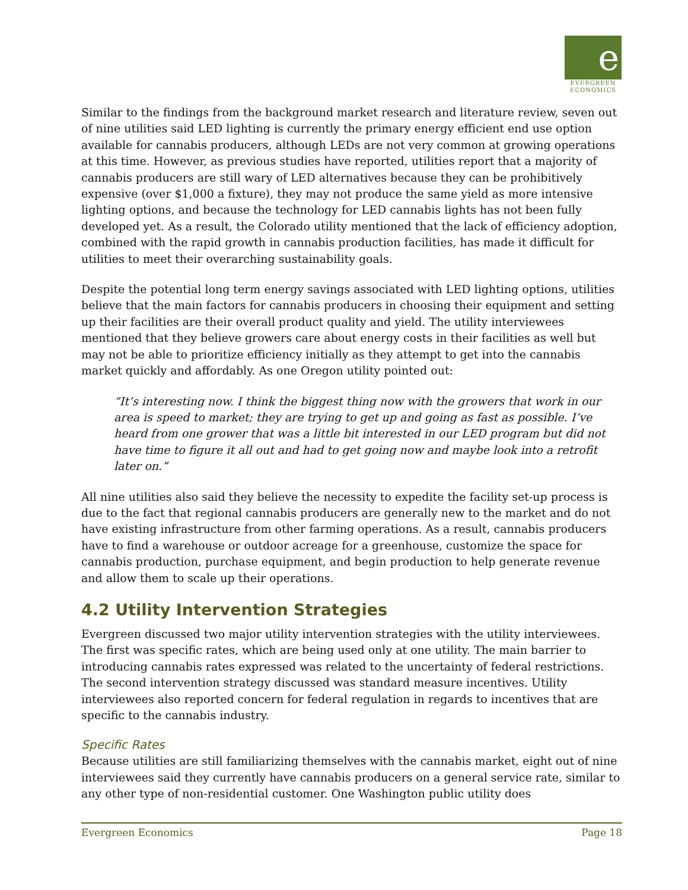e
EVERGREEN
ECONOMICS
Similar to the findings from the background market research and literature review, seven out of nine utilities said LED lighting is currently the primary energy efficient end use option available for cannabis producers, although LEDs are not very common at growing operations at this time. However, as previous studies have reported, utilities report that a majority of cannabis producers are still wary of LED alternatives because they can be prohibitively expensive (over $1,000 a fixture), they may not produce the same yield as more intensive lighting options, and because the technology for LED cannabis lights has not been fully developed yet. As a result, the Colorado utility mentioned that the lack of efficiency adoption, combined with the rapid growth in cannabis production facilities, has made it difficult for utilities to meet their overarching sustainability goals.
Despite the potential long term energy savings associated with LED lighting options, utilities believe that the main factors for cannabis producers in choosing their equipment and setting up their facilities are their overall product quality and yield. The utility interviewees mentioned that they believe growers care about energy costs in their facilities as well but may not be able to prioritize efficiency initially as they attempt to get into the cannabis market quickly and affordably. As one Oregon utility pointed out:
“It’s interesting now. I think the biggest thing now with the growers that work in our area is speed to market; they are trying to get up and going as fast as possible. I’ve heard from one grower that was a little bit interested in our LED program but did not have time to figure it all out and had to get going now and maybe look into a retrofit later on.”
All nine utilities also said they believe the necessity to expedite the facility set-up process is due to the fact that regional cannabis producers are generally new to the market and do not have existing infrastructure from other farming operations. As a result, cannabis producers have to find a warehouse or outdoor acreage for a greenhouse, customize the space for cannabis production, purchase equipment, and begin production to help generate revenue and allow them to scale up their operations.
4.2 Utility Intervention Strategies
Evergreen discussed two major utility intervention strategies with the utility interviewees. The first was specific rates, which are being used only at one utility. The main barrier to introducing cannabis rates expressed was related to the uncertainty of federal restrictions. The second intervention strategy discussed was standard measure incentives. Utility interviewees also reported concern for federal regulation in regards to incentives that are specific to the cannabis industry.
Specific Rates
Because utilities are still familiarizing themselves with the cannabis market, eight out of nine interviewees said they currently have cannabis producers on a general service rate, similar to any other type of non-residential customer. One Washington public utility does
Evergreen Economics Page 18